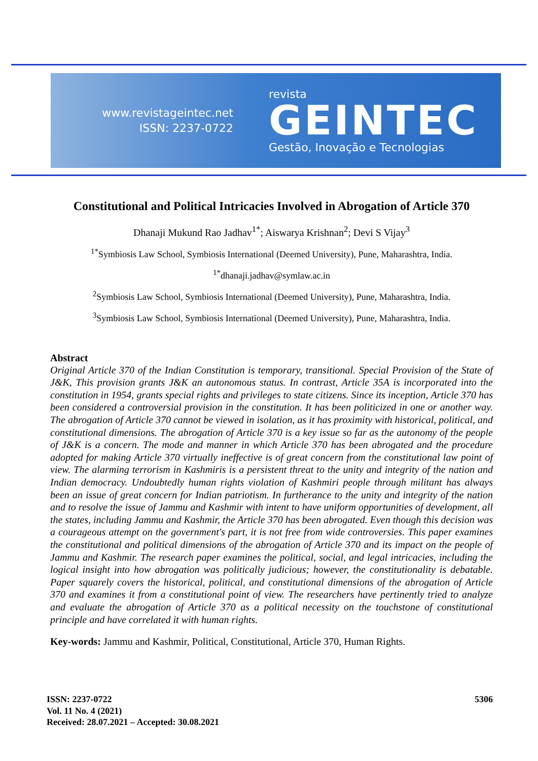www.revistageintec.net
ISSN: 2237-0722
revista
GEINTEC
Gestão, Inovação e Tecnologias
Constitutional and Political Intricacies Involved in Abrogation of Article 370
Dhanaji Mukund Rao Jadhav<sup>1*</sup>; Aiswarya Krishnan<sup>2</sup>; Devi S Vijay<sup>3</sup>
<sup>1*</sup>Symbiosis Law School, Symbiosis International (Deemed University), Pune, Maharashtra, India.
<sup>1*</sup>dhanaji.jadhav@symlaw.ac.in
<sup>2</sup> Symbiosis Law School, Symbiosis International (Deemed University), Pune, Maharashtra, India.
<sup>3</sup> Symbiosis Law School, Symbiosis International (Deemed University), Pune, Maharashtra, India.
Abstract
Original Article 370 of the Indian Constitution is temporary, transitional. Special Provision of the State of J&K, This provision grants J&K an autonomous status. In contrast, Article 35A is incorporated into the constitution in 1954, grants special rights and privileges to state citizens. Since its inception, Article 370 has been considered a controversial provision in the constitution. It has been politicized in one or another way. The abrogation of Article 370 cannot be viewed in isolation, as it has proximity with historical, political, and constitutional dimensions. The abrogation of Article 370 is a key issue so far as the autonomy of the people of J&K is a concern. The mode and manner in which Article 370 has been abrogated and the procedure adopted for making Article 370 virtually ineffective is of great concern from the constitutional law point of view. The alarming terrorism in Kashmiris is a persistent threat to the unity and integrity of the nation and Indian democracy. Undoubtedly human rights violation of Kashmiri people through militant has always been an issue of great concern for Indian patriotism. In furtherance to the unity and integrity of the nation and to resolve the issue of Jammu and Kashmir with intent to have uniform opportunities of development, all the states, including Jammu and Kashmir, the Article 370 has been abrogated. Even though this decision was a courageous attempt on the government's part, it is not free from wide controversies. This paper examines the constitutional and political dimensions of the abrogation of Article 370 and its impact on the people of Jammu and Kashmir. The research paper examines the political, social, and legal intricacies, including the logical insight into how abrogation was politically judicious; however, the constitutionality is debatable. Paper squarely covers the historical, political, and constitutional dimensions of the abrogation of Article 370 and examines it from a constitutional point of view. The researchers have pertinently tried to analyze and evaluate the abrogation of Article 370 as a political necessity on the touchstone of constitutional principle and have correlated it with human rights.
Key-words: Jammu and Kashmir, Political, Constitutional, Article 370, Human Rights.
ISSN: 2237-0722
Vol. 11 No. 4 (2021)
Received: 28.07.2021 – Accepted: 30.08.2021
5306